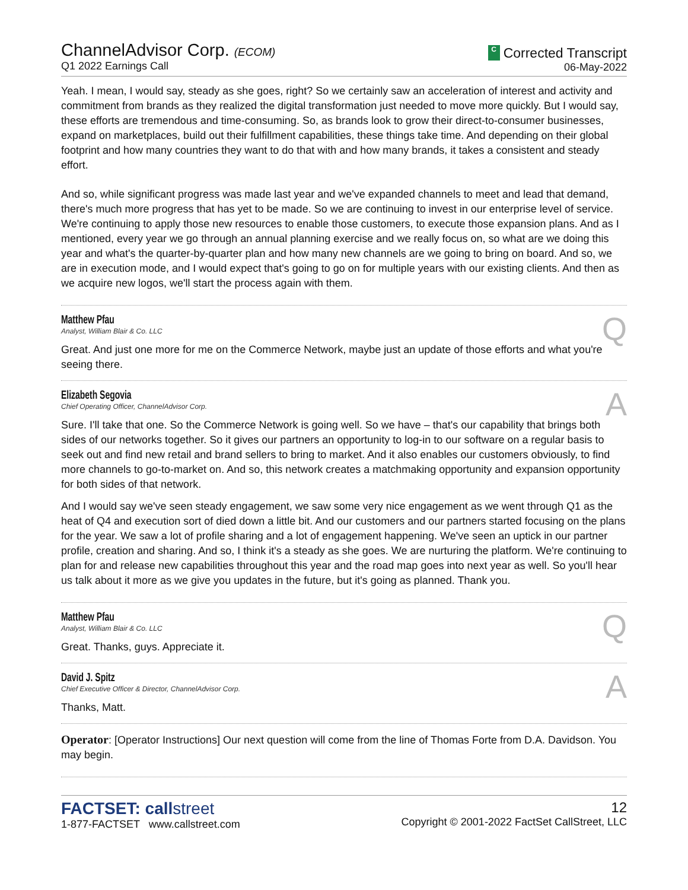ChannelAdvisor Corp. (ECOM)
Q1 2022 Earnings Call
C Corrected Transcript
06-May-2022
Yeah. I mean, I would say, steady as she goes, right? So we certainly saw an acceleration of interest and activity and commitment from brands as they realized the digital transformation just needed to move more quickly. But I would say, these efforts are tremendous and time-consuming. So, as brands look to grow their direct-to-consumer businesses, expand on marketplaces, build out their fulfillment capabilities, these things take time. And depending on their global footprint and how many countries they want to do that with and how many brands, it takes a consistent and steady effort.
And so, while significant progress was made last year and we've expanded channels to meet and lead that demand, there's much more progress that has yet to be made. So we are continuing to invest in our enterprise level of service. We're continuing to apply those new resources to enable those customers, to execute those expansion plans. And as I mentioned, every year we go through an annual planning exercise and we really focus on, so what are we doing this year and what's the quarter-by-quarter plan and how many new channels are we going to bring on board. And so, we are in execution mode, and I would expect that's going to go on for multiple years with our existing clients. And then as we acquire new logos, we'll start the process again with them.
Matthew Pfau
Analyst, William Blair & Co. LLC
Q
Great. And just one more for me on the Commerce Network, maybe just an update of those efforts and what you're seeing there.
Elizabeth Segovia
Chief Operating Officer, ChannelAdvisor Corp.
A
Sure. I'll take that one. So the Commerce Network is going well. So we have – that's our capability that brings both sides of our networks together. So it gives our partners an opportunity to log-in to our software on a regular basis to seek out and find new retail and brand sellers to bring to market. And it also enables our customers obviously, to find more channels to go-to-market on. And so, this network creates a matchmaking opportunity and expansion opportunity for both sides of that network.
And I would say we've seen steady engagement, we saw some very nice engagement as we went through Q1 as the heat of Q4 and execution sort of died down a little bit. And our customers and our partners started focusing on the plans for the year. We saw a lot of profile sharing and a lot of engagement happening. We've seen an uptick in our partner profile, creation and sharing. And so, I think it's a steady as she goes. We are nurturing the platform. We're continuing to plan for and release new capabilities throughout this year and the road map goes into next year as well. So you'll hear us talk about it more as we give you updates in the future, but it's going as planned. Thank you.
Matthew Pfau
Analyst, William Blair & Co. LLC
Q
Great. Thanks, guys. Appreciate it.
David J. Spitz
Chief Executive Officer & Director, ChannelAdvisor Corp.
A
Thanks, Matt.
Operator: [Operator Instructions] Our next question will come from the line of Thomas Forte from D.A. Davidson. You may begin.
FACTSET: callstreet
1-877-FACTSET www.callstreet.com
12
Copyright © 2001-2022 FactSet CallStreet, LLC